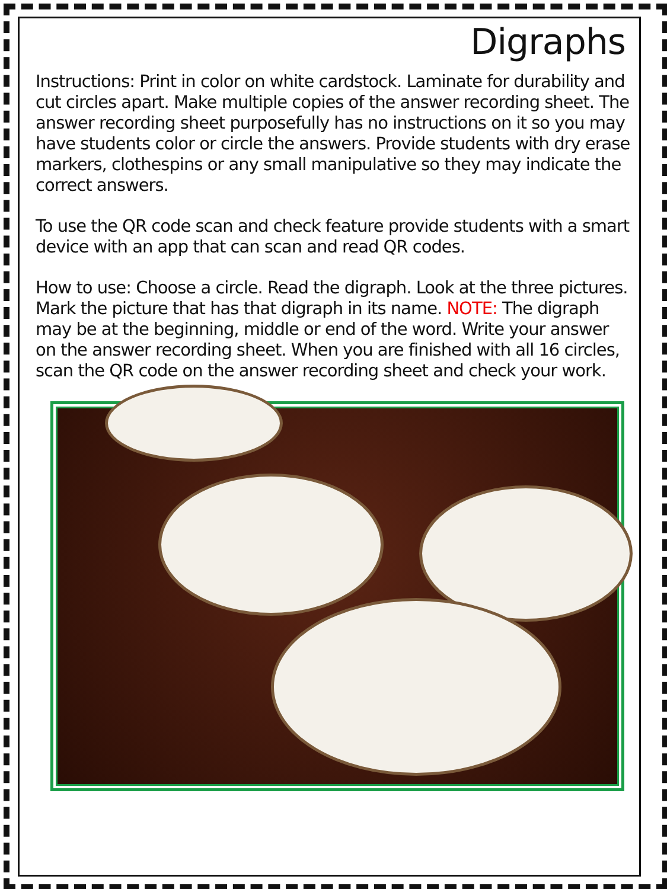Digraphs
Instructions: Print in color on white cardstock. Laminate for durability and cut circles apart. Make multiple copies of the answer recording sheet. The answer recording sheet purposefully has no instructions on it so you may have students color or circle the answers. Provide students with dry erase markers, clothespins or any small manipulative so they may indicate the correct answers.
To use the QR code scan and check feature provide students with a smart device with an app that can scan and read QR codes.
How to use: Choose a circle. Read the digraph. Look at the three pictures. Mark the picture that has that digraph in its name. NOTE: The digraph may be at the beginning, middle or end of the word. Write your answer on the answer recording sheet. When you are finished with all 16 circles, scan the QR code on the answer recording sheet and check your work.